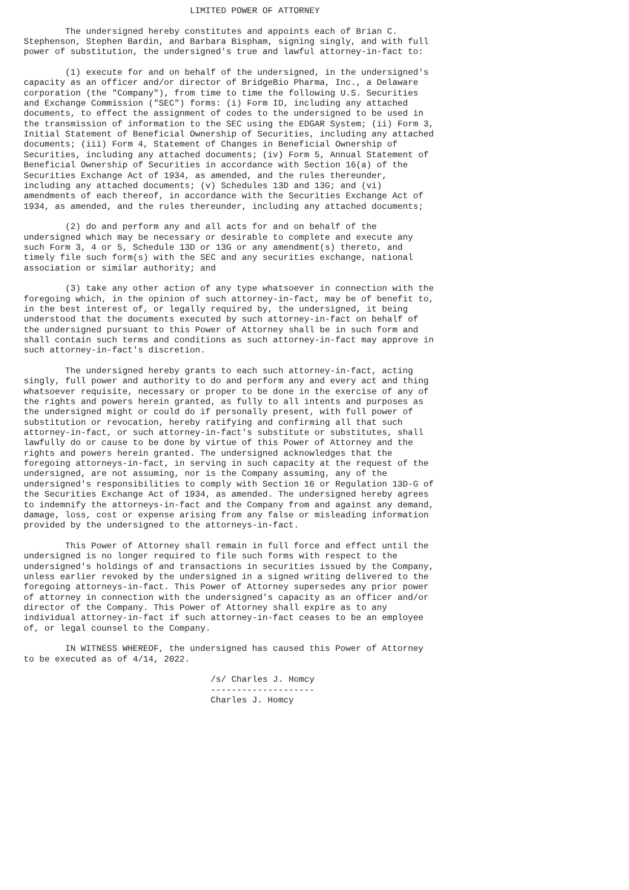LIMITED POWER OF ATTORNEY

        The undersigned hereby constitutes and appoints each of Brian C.
Stephenson, Stephen Bardin, and Barbara Bispham, signing singly, and with full
power of substitution, the undersigned's true and lawful attorney-in-fact to:

        (1) execute for and on behalf of the undersigned, in the undersigned's
capacity as an officer and/or director of BridgeBio Pharma, Inc., a Delaware
corporation (the "Company"), from time to time the following U.S. Securities
and Exchange Commission ("SEC") forms: (i) Form ID, including any attached
documents, to effect the assignment of codes to the undersigned to be used in
the transmission of information to the SEC using the EDGAR System; (ii) Form 3,
Initial Statement of Beneficial Ownership of Securities, including any attached
documents; (iii) Form 4, Statement of Changes in Beneficial Ownership of
Securities, including any attached documents; (iv) Form 5, Annual Statement of
Beneficial Ownership of Securities in accordance with Section 16(a) of the
Securities Exchange Act of 1934, as amended, and the rules thereunder,
including any attached documents; (v) Schedules 13D and 13G; and (vi)
amendments of each thereof, in accordance with the Securities Exchange Act of
1934, as amended, and the rules thereunder, including any attached documents;

        (2) do and perform any and all acts for and on behalf of the
undersigned which may be necessary or desirable to complete and execute any
such Form 3, 4 or 5, Schedule 13D or 13G or any amendment(s) thereto, and
timely file such form(s) with the SEC and any securities exchange, national
association or similar authority; and

        (3) take any other action of any type whatsoever in connection with the
foregoing which, in the opinion of such attorney-in-fact, may be of benefit to,
in the best interest of, or legally required by, the undersigned, it being
understood that the documents executed by such attorney-in-fact on behalf of
the undersigned pursuant to this Power of Attorney shall be in such form and
shall contain such terms and conditions as such attorney-in-fact may approve in
such attorney-in-fact's discretion.

        The undersigned hereby grants to each such attorney-in-fact, acting
singly, full power and authority to do and perform any and every act and thing
whatsoever requisite, necessary or proper to be done in the exercise of any of
the rights and powers herein granted, as fully to all intents and purposes as
the undersigned might or could do if personally present, with full power of
substitution or revocation, hereby ratifying and confirming all that such
attorney-in-fact, or such attorney-in-fact's substitute or substitutes, shall
lawfully do or cause to be done by virtue of this Power of Attorney and the
rights and powers herein granted. The undersigned acknowledges that the
foregoing attorneys-in-fact, in serving in such capacity at the request of the
undersigned, are not assuming, nor is the Company assuming, any of the
undersigned's responsibilities to comply with Section 16 or Regulation 13D-G of
the Securities Exchange Act of 1934, as amended. The undersigned hereby agrees
to indemnify the attorneys-in-fact and the Company from and against any demand,
damage, loss, cost or expense arising from any false or misleading information
provided by the undersigned to the attorneys-in-fact.

        This Power of Attorney shall remain in full force and effect until the
undersigned is no longer required to file such forms with respect to the
undersigned's holdings of and transactions in securities issued by the Company,
unless earlier revoked by the undersigned in a signed writing delivered to the
foregoing attorneys-in-fact. This Power of Attorney supersedes any prior power
of attorney in connection with the undersigned's capacity as an officer and/or
director of the Company. This Power of Attorney shall expire as to any
individual attorney-in-fact if such attorney-in-fact ceases to be an employee
of, or legal counsel to the Company.

        IN WITNESS WHEREOF, the undersigned has caused this Power of Attorney
to be executed as of 4/14, 2022.

                                    /s/ Charles J. Homcy
                                    --------------------
                                    Charles J. Homcy